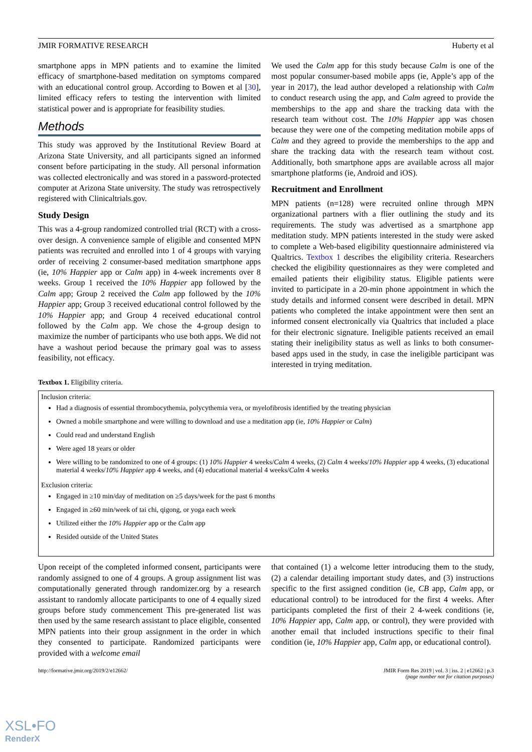JMIR FORMATIVE RESEARCH Huberty et al
smartphone apps in MPN patients and to examine the limited efficacy of smartphone-based meditation on symptoms compared with an educational control group. According to Bowen et al [30], limited efficacy refers to testing the intervention with limited statistical power and is appropriate for feasibility studies.
Methods
This study was approved by the Institutional Review Board at Arizona State University, and all participants signed an informed consent before participating in the study. All personal information was collected electronically and was stored in a password-protected computer at Arizona State university. The study was retrospectively registered with Clinicaltrials.gov.
Study Design
This was a 4-group randomized controlled trial (RCT) with a cross-over design. A convenience sample of eligible and consented MPN patients was recruited and enrolled into 1 of 4 groups with varying order of receiving 2 consumer-based meditation smartphone apps (ie, 10% Happier app or Calm app) in 4-week increments over 8 weeks. Group 1 received the 10% Happier app followed by the Calm app; Group 2 received the Calm app followed by the 10% Happier app; Group 3 received educational control followed by the 10% Happier app; and Group 4 received educational control followed by the Calm app. We chose the 4-group design to maximize the number of participants who use both apps. We did not have a washout period because the primary goal was to assess feasibility, not efficacy.
We used the Calm app for this study because Calm is one of the most popular consumer-based mobile apps (ie, Apple’s app of the year in 2017), the lead author developed a relationship with Calm to conduct research using the app, and Calm agreed to provide the memberships to the app and share the tracking data with the research team without cost. The 10% Happier app was chosen because they were one of the competing meditation mobile apps of Calm and they agreed to provide the memberships to the app and share the tracking data with the research team without cost. Additionally, both smartphone apps are available across all major smartphone platforms (ie, Android and iOS).
Recruitment and Enrollment
MPN patients (n=128) were recruited online through MPN organizational partners with a flier outlining the study and its requirements. The study was advertised as a smartphone app meditation study. MPN patients interested in the study were asked to complete a Web-based eligibility questionnaire administered via Qualtrics. Textbox 1 describes the eligibility criteria. Researchers checked the eligibility questionnaires as they were completed and emailed patients their eligibility status. Eligible patients were invited to participate in a 20-min phone appointment in which the study details and informed consent were described in detail. MPN patients who completed the intake appointment were then sent an informed consent electronically via Qualtrics that included a place for their electronic signature. Ineligible patients received an email stating their ineligibility status as well as links to both consumer-based apps used in the study, in case the ineligible participant was interested in trying meditation.
Textbox 1. Eligibility criteria.
Inclusion criteria:
Had a diagnosis of essential thrombocythemia, polycythemia vera, or myelofibrosis identified by the treating physician
Owned a mobile smartphone and were willing to download and use a meditation app (ie, 10% Happier or Calm)
Could read and understand English
Were aged 18 years or older
Were willing to be randomized to one of 4 groups: (1) 10% Happier 4 weeks/Calm 4 weeks, (2) Calm 4 weeks/10% Happier app 4 weeks, (3) educational material 4 weeks/10% Happier app 4 weeks, and (4) educational material 4 weeks/Calm 4 weeks
Exclusion criteria:
Engaged in ≥10 min/day of meditation on ≥5 days/week for the past 6 months
Engaged in ≥60 min/week of tai chi, qigong, or yoga each week
Utilized either the 10% Happier app or the Calm app
Resided outside of the United States
Upon receipt of the completed informed consent, participants were randomly assigned to one of 4 groups. A group assignment list was computationally generated through randomizer.org by a research assistant to randomly allocate participants to one of 4 equally sized groups before study commencement This pre-generated list was then used by the same research assistant to place eligible, consented MPN patients into their group assignment in the order in which they consented to participate. Randomized participants were provided with a welcome email
that contained (1) a welcome letter introducing them to the study, (2) a calendar detailing important study dates, and (3) instructions specific to the first assigned condition (ie, CB app, Calm app, or educational control) to be introduced for the first 4 weeks. After participants completed the first of their 2 4-week conditions (ie, 10% Happier app, Calm app, or control), they were provided with another email that included instructions specific to their final condition (ie, 10% Happier app, Calm app, or educational control).
http://formative.jmir.org/2019/2/e12662/ JMIR Form Res 2019 | vol. 3 | iss. 2 | e12662 | p.3
(page number not for citation purposes)
XSL•FO
RenderX